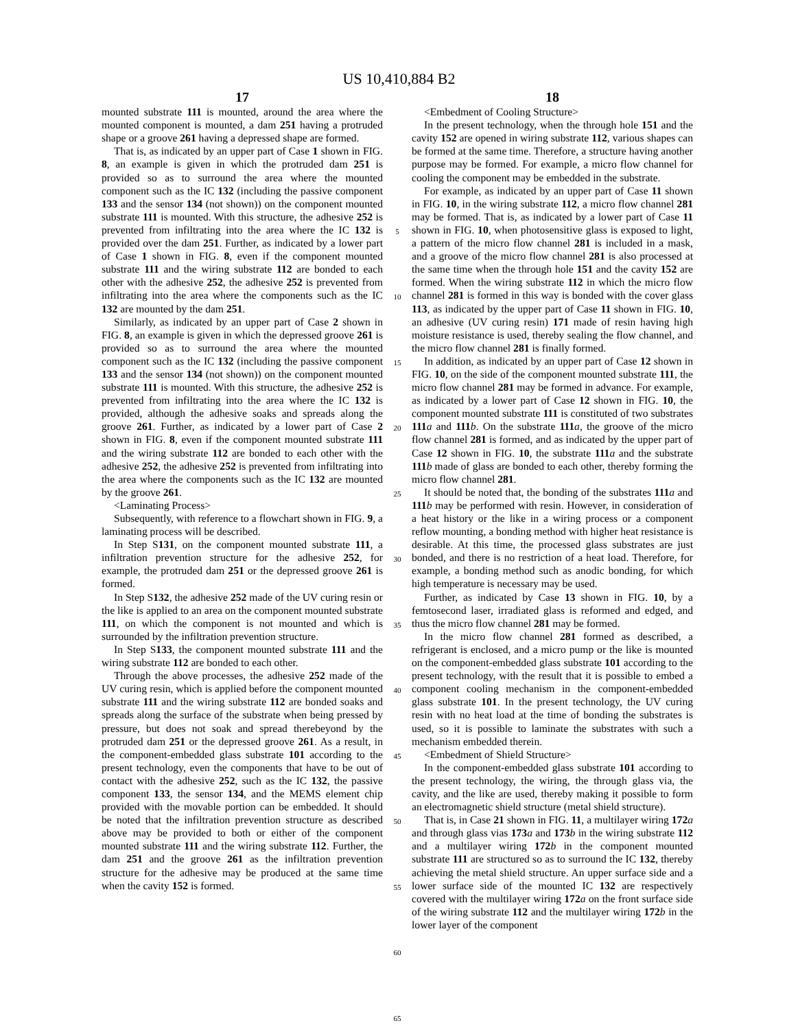US 10,410,884 B2
17
mounted substrate 111 is mounted, around the area where the mounted component is mounted, a dam 251 having a protruded shape or a groove 261 having a depressed shape are formed.
That is, as indicated by an upper part of Case 1 shown in FIG. 8, an example is given in which the protruded dam 251 is provided so as to surround the area where the mounted component such as the IC 132 (including the passive component 133 and the sensor 134 (not shown)) on the component mounted substrate 111 is mounted. With this structure, the adhesive 252 is prevented from infiltrating into the area where the IC 132 is provided over the dam 251. Further, as indicated by a lower part of Case 1 shown in FIG. 8, even if the component mounted substrate 111 and the wiring substrate 112 are bonded to each other with the adhesive 252, the adhesive 252 is prevented from infiltrating into the area where the components such as the IC 132 are mounted by the dam 251.
Similarly, as indicated by an upper part of Case 2 shown in FIG. 8, an example is given in which the depressed groove 261 is provided so as to surround the area where the mounted component such as the IC 132 (including the passive component 133 and the sensor 134 (not shown)) on the component mounted substrate 111 is mounted. With this structure, the adhesive 252 is prevented from infiltrating into the area where the IC 132 is provided, although the adhesive soaks and spreads along the groove 261. Further, as indicated by a lower part of Case 2 shown in FIG. 8, even if the component mounted substrate 111 and the wiring substrate 112 are bonded to each other with the adhesive 252, the adhesive 252 is prevented from infiltrating into the area where the components such as the IC 132 are mounted by the groove 261.
<Laminating Process>
Subsequently, with reference to a flowchart shown in FIG. 9, a laminating process will be described.
In Step S131, on the component mounted substrate 111, a infiltration prevention structure for the adhesive 252, for example, the protruded dam 251 or the depressed groove 261 is formed.
In Step S132, the adhesive 252 made of the UV curing resin or the like is applied to an area on the component mounted substrate 111, on which the component is not mounted and which is surrounded by the infiltration prevention structure.
In Step S133, the component mounted substrate 111 and the wiring substrate 112 are bonded to each other.
Through the above processes, the adhesive 252 made of the UV curing resin, which is applied before the component mounted substrate 111 and the wiring substrate 112 are bonded soaks and spreads along the surface of the substrate when being pressed by pressure, but does not soak and spread therebeyond by the protruded dam 251 or the depressed groove 261. As a result, in the component-embedded glass substrate 101 according to the present technology, even the components that have to be out of contact with the adhesive 252, such as the IC 132, the passive component 133, the sensor 134, and the MEMS element chip provided with the movable portion can be embedded. It should be noted that the infiltration prevention structure as described above may be provided to both or either of the component mounted substrate 111 and the wiring substrate 112. Further, the dam 251 and the groove 261 as the infiltration prevention structure for the adhesive may be produced at the same time when the cavity 152 is formed.
5
10
15
20
25
30
35
40
45
50
55
60
65
18
<Embedment of Cooling Structure>
In the present technology, when the through hole 151 and the cavity 152 are opened in wiring substrate 112, various shapes can be formed at the same time. Therefore, a structure having another purpose may be formed. For example, a micro flow channel for cooling the component may be embedded in the substrate.
For example, as indicated by an upper part of Case 11 shown in FIG. 10, in the wiring substrate 112, a micro flow channel 281 may be formed. That is, as indicated by a lower part of Case 11 shown in FIG. 10, when photosensitive glass is exposed to light, a pattern of the micro flow channel 281 is included in a mask, and a groove of the micro flow channel 281 is also processed at the same time when the through hole 151 and the cavity 152 are formed. When the wiring substrate 112 in which the micro flow channel 281 is formed in this way is bonded with the cover glass 113, as indicated by the upper part of Case 11 shown in FIG. 10, an adhesive (UV curing resin) 171 made of resin having high moisture resistance is used, thereby sealing the flow channel, and the micro flow channel 281 is finally formed.
In addition, as indicated by an upper part of Case 12 shown in FIG. 10, on the side of the component mounted substrate 111, the micro flow channel 281 may be formed in advance. For example, as indicated by a lower part of Case 12 shown in FIG. 10, the component mounted substrate 111 is constituted of two substrates 111 a and 111 b. On the substrate 111 a, the groove of the micro flow channel 281 is formed, and as indicated by the upper part of Case 12 shown in FIG. 10, the substrate 111 a and the substrate 111 b made of glass are bonded to each other, thereby forming the micro flow channel 281.
It should be noted that, the bonding of the substrates 111 a and 111 b may be performed with resin. However, in consideration of a heat history or the like in a wiring process or a component reflow mounting, a bonding method with higher heat resistance is desirable. At this time, the processed glass substrates are just bonded, and there is no restriction of a heat load. Therefore, for example, a bonding method such as anodic bonding, for which high temperature is necessary may be used.
Further, as indicated by Case 13 shown in FIG. 10, by a femtosecond laser, irradiated glass is reformed and edged, and thus the micro flow channel 281 may be formed.
In the micro flow channel 281 formed as described, a refrigerant is enclosed, and a micro pump or the like is mounted on the component-embedded glass substrate 101 according to the present technology, with the result that it is possible to embed a component cooling mechanism in the component-embedded glass substrate 101. In the present technology, the UV curing resin with no heat load at the time of bonding the substrates is used, so it is possible to laminate the substrates with such a mechanism embedded therein.
<Embedment of Shield Structure>
In the component-embedded glass substrate 101 according to the present technology, the wiring, the through glass via, the cavity, and the like are used, thereby making it possible to form an electromagnetic shield structure (metal shield structure).
That is, in Case 21 shown in FIG. 11, a multilayer wiring 172 a and through glass vias 173 a and 173 b in the wiring substrate 112 and a multilayer wiring 172 b in the component mounted substrate 111 are structured so as to surround the IC 132, thereby achieving the metal shield structure. An upper surface side and a lower surface side of the mounted IC 132 are respectively covered with the multilayer wiring 172 a on the front surface side of the wiring substrate 112 and the multilayer wiring 172 b in the lower layer of the component